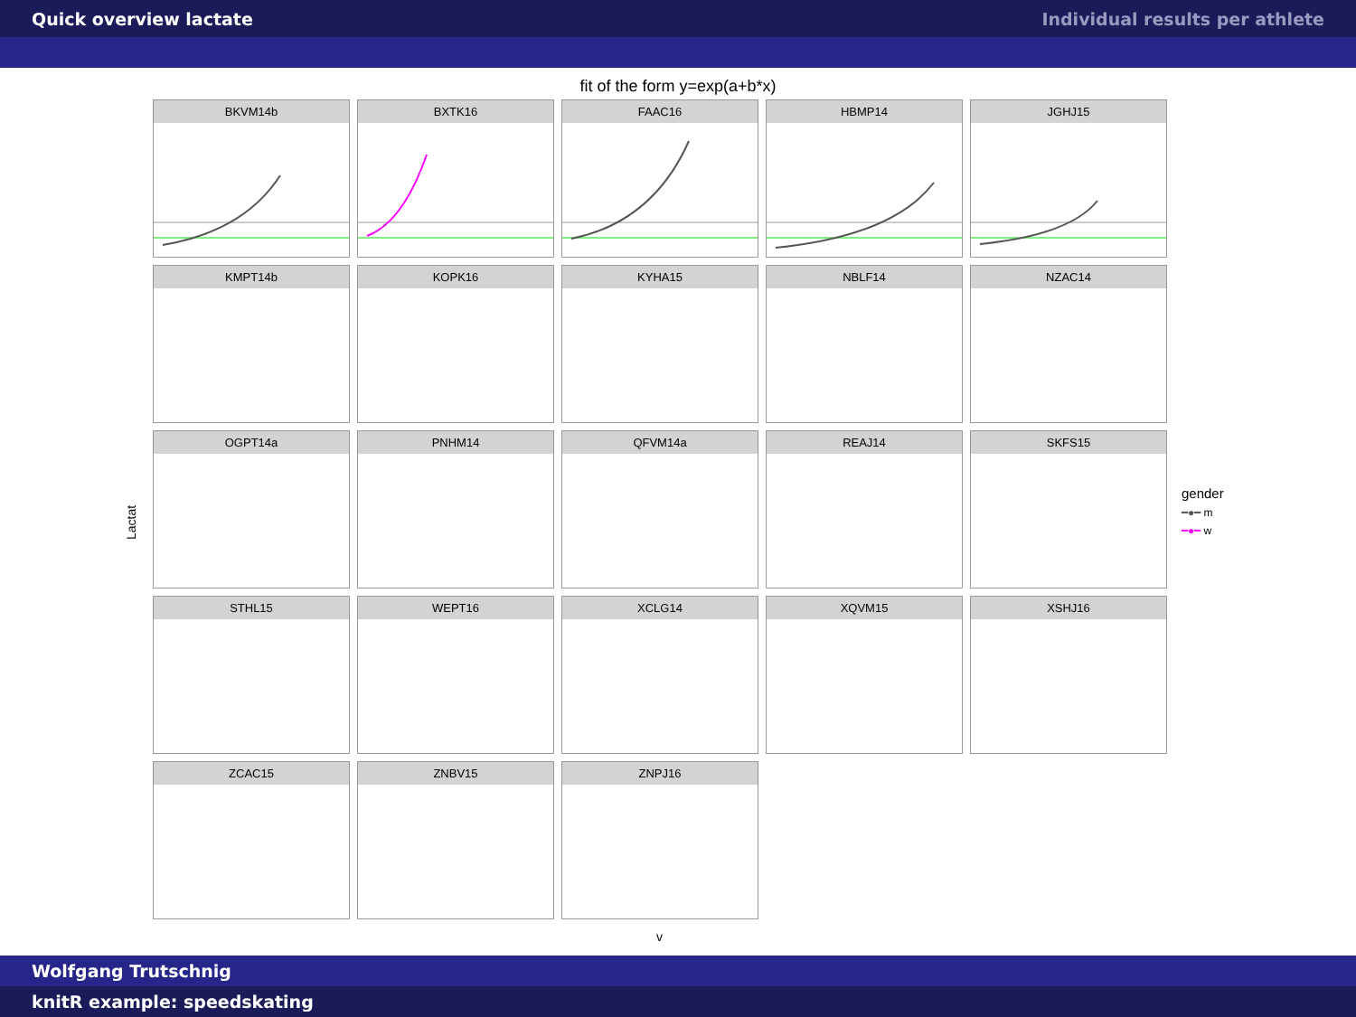Quick overview lactate Individual results per athlete
fit of the form y=exp(a+b*x)
BKVM14b
BXTK16
FAAC16
HBMP14
JGHJ15
KMPT14b
KOPK16
KYHA15
NBLF14
NZAC14
OGPT14a
PNHM14
QFVM14a
REAJ14
SKFS15
STHL15
WEPT16
XCLG14
XQVM15
XSHJ16
ZCAC15
ZNBV15
ZNPJ16
Lactat
gender
━●━ m
━●━ w
v
Wolfgang Trutschnig
knitR example: speedskating